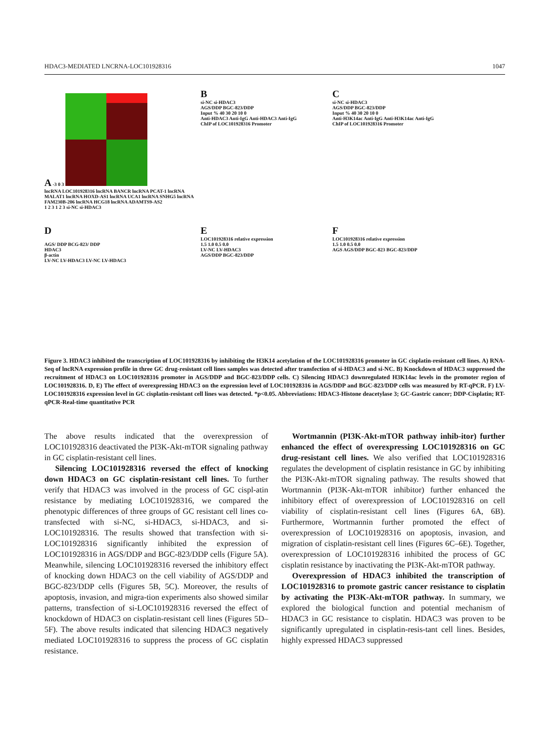HDAC3-MEDIATED LNCRNA-LOC101928316 1047
A -3 0 3
lncRNA LOC101928316 lncRNA BANCR lncRNA PCAT-1 lncRNA MALAT1 lncRNA HOXD-AS1 lncRNA UCA1 lncRNA SNHG5 lncRNA FAM230B-206 lncRNA HCG18 lncRNA ADAMTS9-AS2
1 2 3 1 2 3 si-NC si-HDAC3
B
si-NC si-HDAC3
AGS/DDP BGC-823/DDP
Input % 40 30 20 10 0
Anti-HDAC3 Anti-IgG Anti-HDAC3 Anti-IgG
ChIP of LOC101928316 Promoter
C
si-NC si-HDAC3
AGS/DDP BGC-823/DDP
Input % 40 30 20 10 0
Anti-H3K14ac Anti-IgG Anti-H3K14ac Anti-IgG
ChIP of LOC101928316 Promoter
D
AGS/ DDP BCG-823/ DDP
HDAC3
β-actin
LV-NC LV-HDAC3 LV-NC LV-HDAC3
E
LOC101928316 relative expression
1.5 1.0 0.5 0.0
LV-NC LV-HDAC3
AGS/DDP BGC-823/DDP
F
LOC101928316 relative expression
1.5 1.0 0.5 0.0
AGS AGS/DDP BGC-823 BGC-823/DDP
Figure 3. HDAC3 inhibited the transcription of LOC101928316 by inhibiting the H3K14 acetylation of the LOC101928316 promoter in GC cisplatin-resistant cell lines. A) RNA-Seq of lncRNA expression profile in three GC drug-resistant cell lines samples was detected after transfection of si-HDAC3 and si-NC. B) Knockdown of HDAC3 suppressed the recruitment of HDAC3 on LOC101928316 promoter in AGS/DDP and BGC-823/DDP cells. C) Silencing HDAC3 downregulated H3K14ac levels in the promoter region of LOC101928316. D, E) The effect of overexpressing HDAC3 on the expression level of LOC101928316 in AGS/DDP and BGC-823/DDP cells was measured by RT-qPCR. F) LV-LOC101928316 expression level in GC cisplatin-resistant cell lines was detected. *p<0.05. Abbreviations: HDAC3-Histone deacetylase 3; GC-Gastric cancer; DDP-Cisplatin; RT-qPCR-Real-time quantitative PCR
The above results indicated that the overexpression of LOC101928316 deactivated the PI3K-Akt-mTOR signaling pathway in GC cisplatin-resistant cell lines.
Silencing LOC101928316 reversed the effect of knocking down HDAC3 on GC cisplatin-resistant cell lines. To further verify that HDAC3 was involved in the process of GC cispl-atin resistance by mediating LOC101928316, we compared the phenotypic differences of three groups of GC resistant cell lines co-transfected with si-NC, si-HDAC3, si-HDAC3, and si-LOC101928316. The results showed that transfection with si-LOC101928316 significantly inhibited the expression of LOC101928316 in AGS/DDP and BGC-823/DDP cells (Figure 5A). Meanwhile, silencing LOC101928316 reversed the inhibitory effect of knocking down HDAC3 on the cell viability of AGS/DDP and BGC-823/DDP cells (Figures 5B, 5C). Moreover, the results of apoptosis, invasion, and migra-tion experiments also showed similar patterns, transfection of si-LOC101928316 reversed the effect of knockdown of HDAC3 on cisplatin-resistant cell lines (Figures 5D–5F). The above results indicated that silencing HDAC3 negatively mediated LOC101928316 to suppress the process of GC cisplatin resistance.
Wortmannin (PI3K-Akt-mTOR pathway inhib-itor) further enhanced the effect of overexpressing LOC101928316 on GC drug-resistant cell lines. We also verified that LOC101928316 regulates the development of cisplatin resistance in GC by inhibiting the PI3K-Akt-mTOR signaling pathway. The results showed that Wortmannin (PI3K-Akt-mTOR inhibitor) further enhanced the inhibitory effect of overexpression of LOC101928316 on cell viability of cisplatin-resistant cell lines (Figures 6A, 6B). Furthermore, Wortmannin further promoted the effect of overexpression of LOC101928316 on apoptosis, invasion, and migration of cisplatin-resistant cell lines (Figures 6C–6E). Together, overexpression of LOC101928316 inhibited the process of GC cisplatin resistance by inactivating the PI3K-Akt-mTOR pathway.
Overexpression of HDAC3 inhibited the transcription of LOC101928316 to promote gastric cancer resistance to cisplatin by activating the PI3K-Akt-mTOR pathway. In summary, we explored the biological function and potential mechanism of HDAC3 in GC resistance to cisplatin. HDAC3 was proven to be significantly upregulated in cisplatin-resis-tant cell lines. Besides, highly expressed HDAC3 suppressed